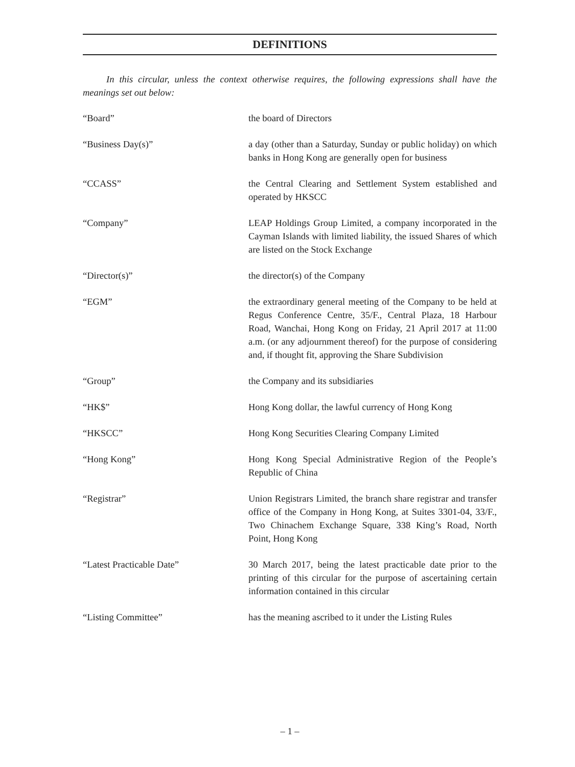DEFINITIONS
In this circular, unless the context otherwise requires, the following expressions shall have the meanings set out below:
“Board” the board of Directors
“Business Day(s)” a day (other than a Saturday, Sunday or public holiday) on which banks in Hong Kong are generally open for business
“CCASS” the Central Clearing and Settlement System established and operated by HKSCC
“Company” LEAP Holdings Group Limited, a company incorporated in the Cayman Islands with limited liability, the issued Shares of which are listed on the Stock Exchange
“Director(s)” the director(s) of the Company
“EGM” the extraordinary general meeting of the Company to be held at Regus Conference Centre, 35/F., Central Plaza, 18 Harbour Road, Wanchai, Hong Kong on Friday, 21 April 2017 at 11:00 a.m. (or any adjournment thereof) for the purpose of considering and, if thought fit, approving the Share Subdivision
“Group” the Company and its subsidiaries
“HK$” Hong Kong dollar, the lawful currency of Hong Kong
“HKSCC” Hong Kong Securities Clearing Company Limited
“Hong Kong” Hong Kong Special Administrative Region of the People’s Republic of China
“Registrar” Union Registrars Limited, the branch share registrar and transfer office of the Company in Hong Kong, at Suites 3301-04, 33/F., Two Chinachem Exchange Square, 338 King’s Road, North Point, Hong Kong
“Latest Practicable Date” 30 March 2017, being the latest practicable date prior to the printing of this circular for the purpose of ascertaining certain information contained in this circular
“Listing Committee” has the meaning ascribed to it under the Listing Rules
– 1 –